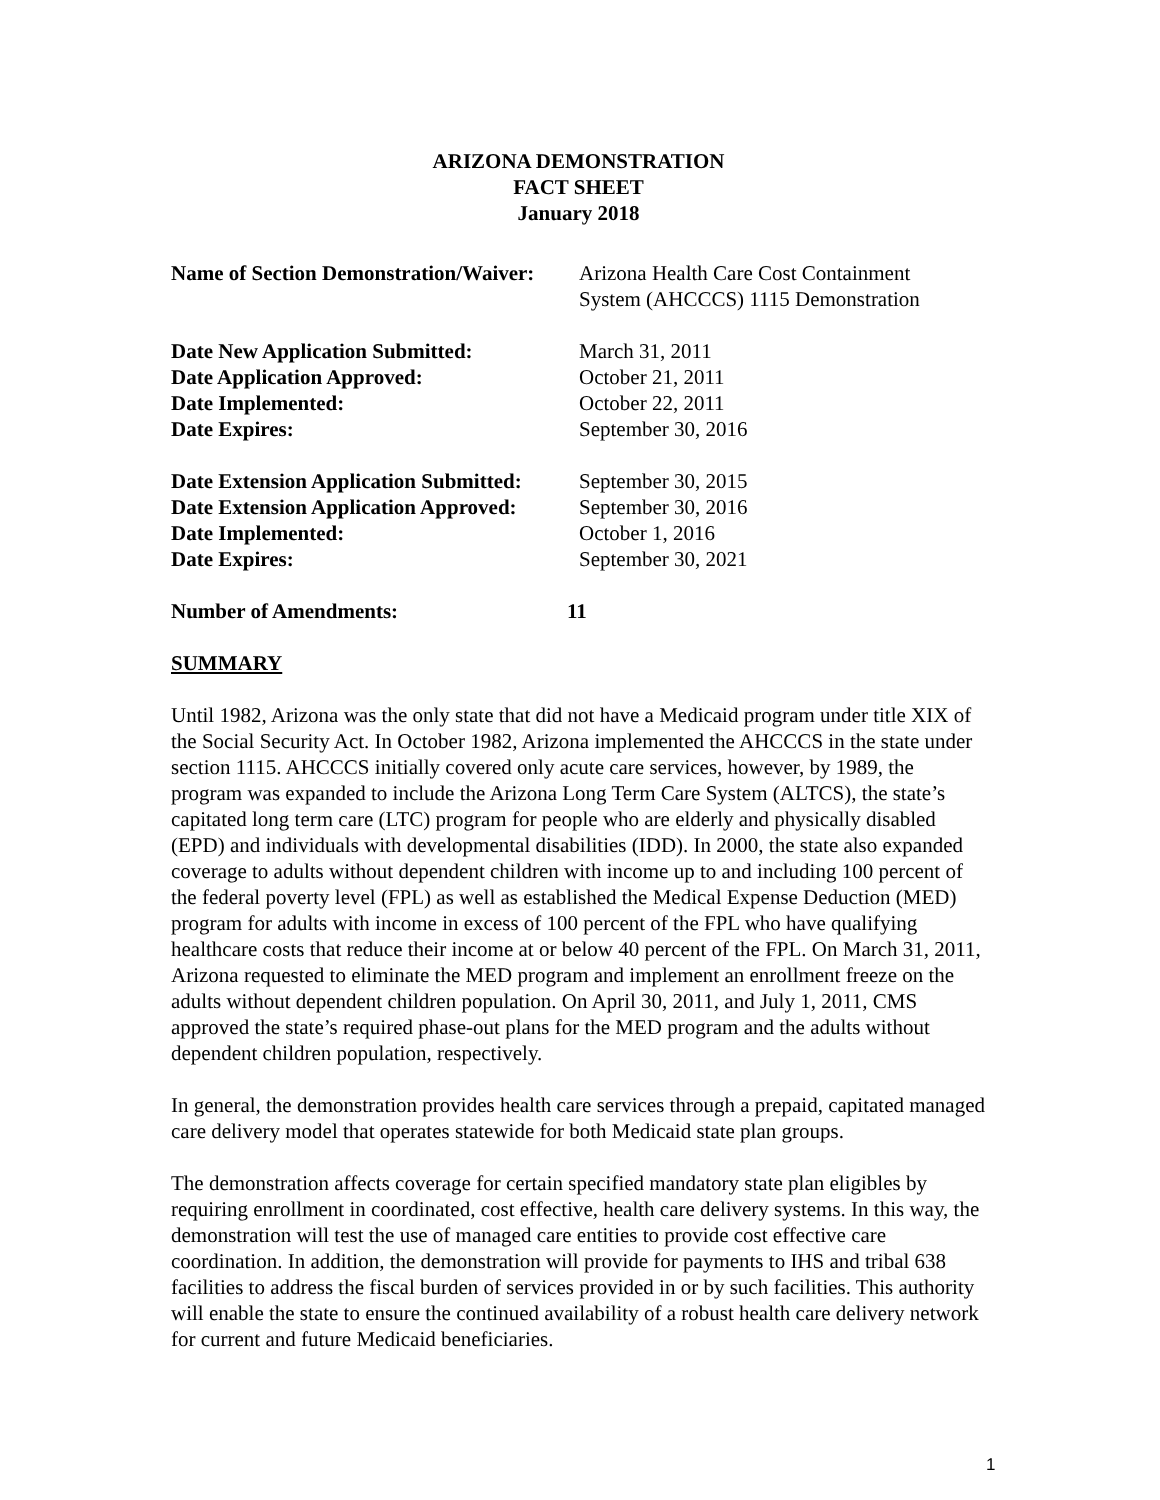ARIZONA DEMONSTRATION
FACT SHEET
January 2018
Name of Section Demonstration/Waiver:
Arizona Health Care Cost Containment
System (AHCCCS) 1115 Demonstration
Date New Application Submitted: March 31, 2011
Date Application Approved: October 21, 2011
Date Implemented: October 22, 2011
Date Expires: September 30, 2016
Date Extension Application Submitted:
September 30, 2015
Date Extension Application Approved:
September 30, 2016
Date Implemented: October 1, 2016
Date Expires: September 30, 2021
Number of Amendments: 11
SUMMARY
Until 1982, Arizona was the only state that did not have a Medicaid program under title XIX of the Social Security Act. In October 1982, Arizona implemented the AHCCCS in the state under section 1115. AHCCCS initially covered only acute care services, however, by 1989, the program was expanded to include the Arizona Long Term Care System (ALTCS), the state’s capitated long term care (LTC) program for people who are elderly and physically disabled (EPD) and individuals with developmental disabilities (IDD). In 2000, the state also expanded coverage to adults without dependent children with income up to and including 100 percent of the federal poverty level (FPL) as well as established the Medical Expense Deduction (MED) program for adults with income in excess of 100 percent of the FPL who have qualifying healthcare costs that reduce their income at or below 40 percent of the FPL. On March 31, 2011, Arizona requested to eliminate the MED program and implement an enrollment freeze on the adults without dependent children population. On April 30, 2011, and July 1, 2011, CMS approved the state’s required phase-out plans for the MED program and the adults without dependent children population, respectively.
In general, the demonstration provides health care services through a prepaid, capitated managed care delivery model that operates statewide for both Medicaid state plan groups.
The demonstration affects coverage for certain specified mandatory state plan eligibles by requiring enrollment in coordinated, cost effective, health care delivery systems. In this way, the demonstration will test the use of managed care entities to provide cost effective care coordination. In addition, the demonstration will provide for payments to IHS and tribal 638 facilities to address the fiscal burden of services provided in or by such facilities. This authority will enable the state to ensure the continued availability of a robust health care delivery network for current and future Medicaid beneficiaries.
1